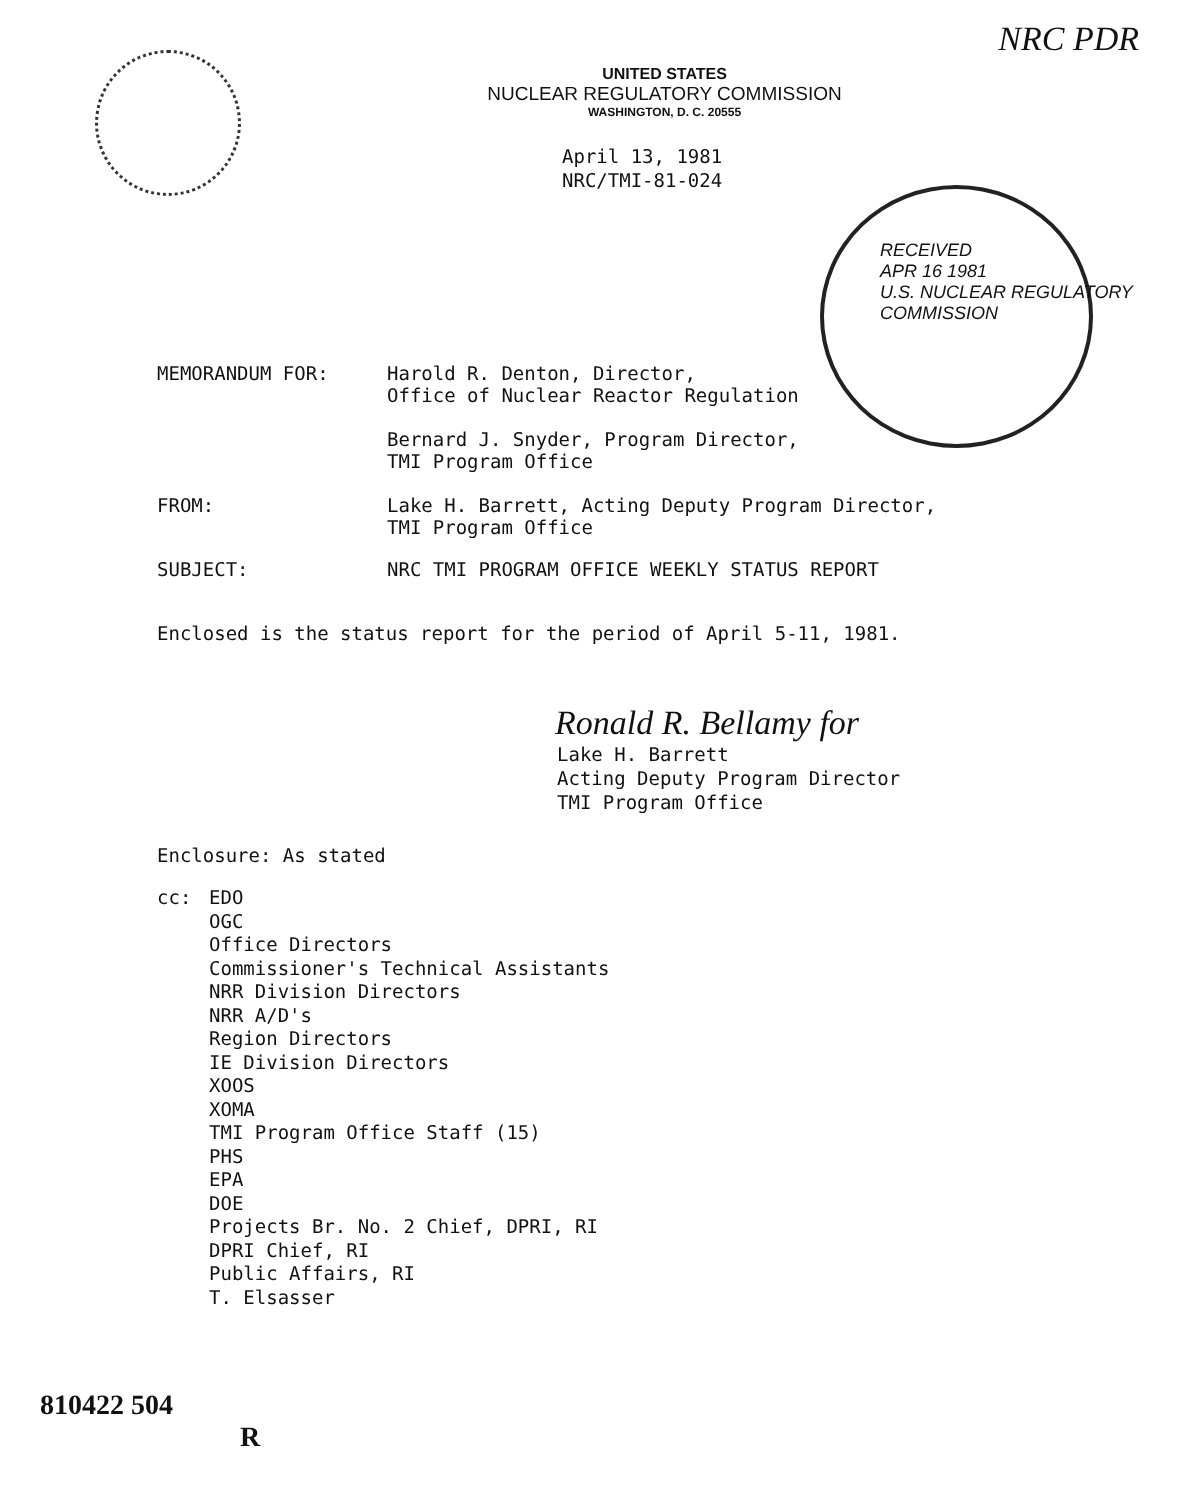NRC PDR
UNITED STATES
NUCLEAR REGULATORY COMMISSION
WASHINGTON, D. C. 20555
April 13, 1981
NRC/TMI-81-024
RECEIVED
APR 16 1981
U.S. NUCLEAR REGULATORY COMMISSION
MEMORANDUM FOR: Harold R. Denton, Director,
Office of Nuclear Reactor Regulation
Bernard J. Snyder, Program Director,
TMI Program Office
FROM: Lake H. Barrett, Acting Deputy Program Director,
TMI Program Office
SUBJECT: NRC TMI PROGRAM OFFICE WEEKLY STATUS REPORT
Enclosed is the status report for the period of April 5-11, 1981.
Ronald R. Bellamy for
Lake H. Barrett
Acting Deputy Program Director
TMI Program Office
Enclosure: As stated
cc: EDO
OGC
Office Directors
Commissioner's Technical Assistants
NRR Division Directors
NRR A/D's
Region Directors
IE Division Directors
XOOS
XOMA
TMI Program Office Staff (15)
PHS
EPA
DOE
Projects Br. No. 2 Chief, DPRI, RI
DPRI Chief, RI
Public Affairs, RI
T. Elsasser
810422 504
R